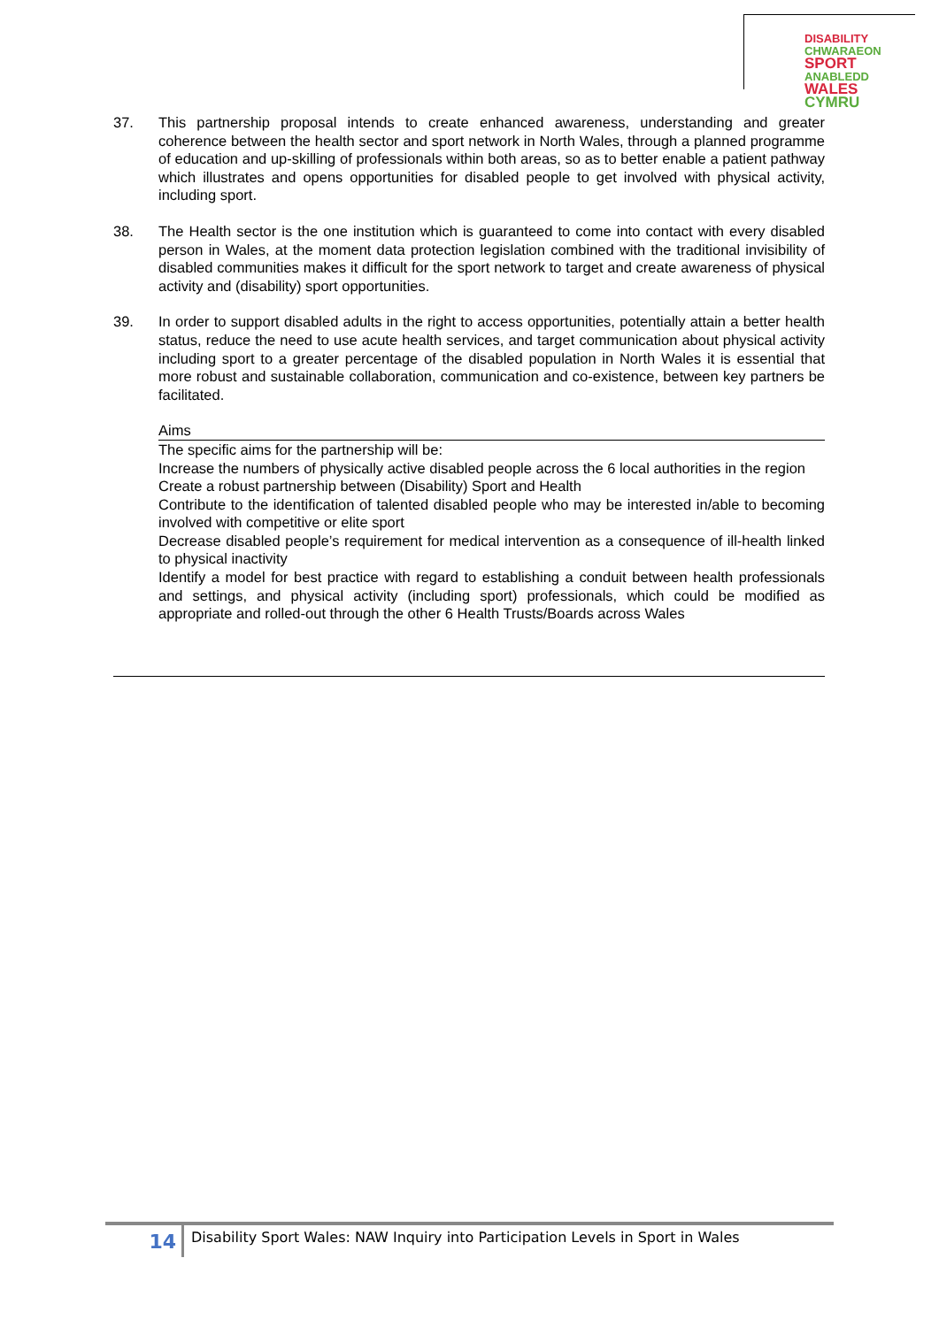DISABILITY CHWARAEON
SPORT ANABLEDD
WALES CYMRU
37. This partnership proposal intends to create enhanced awareness, understanding and greater coherence between the health sector and sport network in North Wales, through a planned programme of education and up-skilling of professionals within both areas, so as to better enable a patient pathway which illustrates and opens opportunities for disabled people to get involved with physical activity, including sport.
38. The Health sector is the one institution which is guaranteed to come into contact with every disabled person in Wales, at the moment data protection legislation combined with the traditional invisibility of disabled communities makes it difficult for the sport network to target and create awareness of physical activity and (disability) sport opportunities.
39. In order to support disabled adults in the right to access opportunities, potentially attain a better health status, reduce the need to use acute health services, and target communication about physical activity including sport to a greater percentage of the disabled population in North Wales it is essential that more robust and sustainable collaboration, communication and co-existence, between key partners be facilitated.
Aims
The specific aims for the partnership will be:
Increase the numbers of physically active disabled people across the 6 local authorities in the region
Create a robust partnership between (Disability) Sport and Health
Contribute to the identification of talented disabled people who may be interested in/able to becoming involved with competitive or elite sport
Decrease disabled people’s requirement for medical intervention as a consequence of ill-health linked to physical inactivity
Identify a model for best practice with regard to establishing a conduit between health professionals and settings, and physical activity (including sport) professionals, which could be modified as appropriate and rolled-out through the other 6 Health Trusts/Boards across Wales
14 Disability Sport Wales: NAW Inquiry into Participation Levels in Sport in Wales